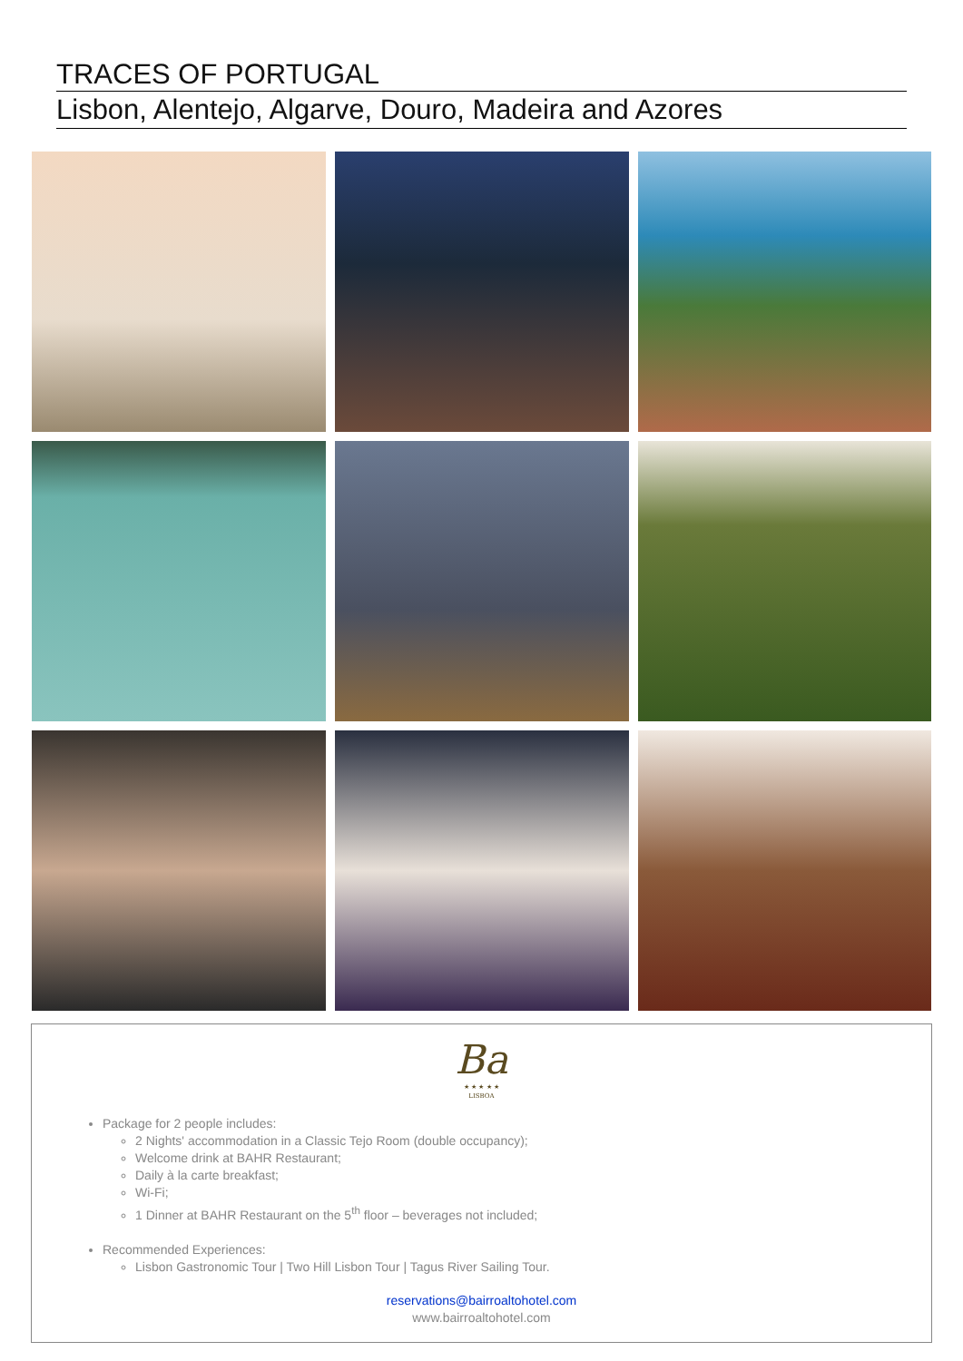TRACES OF PORTUGAL
Lisbon, Alentejo, Algarve, Douro, Madeira and Azores
Ba
★ ★ ★ ★ ★
LISBOA
Package for 2 people includes:
2 Nights' accommodation in a Classic Tejo Room (double occupancy);
Welcome drink at BAHR Restaurant;
Daily à la carte breakfast;
Wi-Fi;
1 Dinner at BAHR Restaurant on the 5<sup>th</sup> floor – beverages not included;
Recommended Experiences:
Lisbon Gastronomic Tour | Two Hill Lisbon Tour | Tagus River Sailing Tour.
reservations@bairroaltohotel.com
www.bairroaltohotel.com